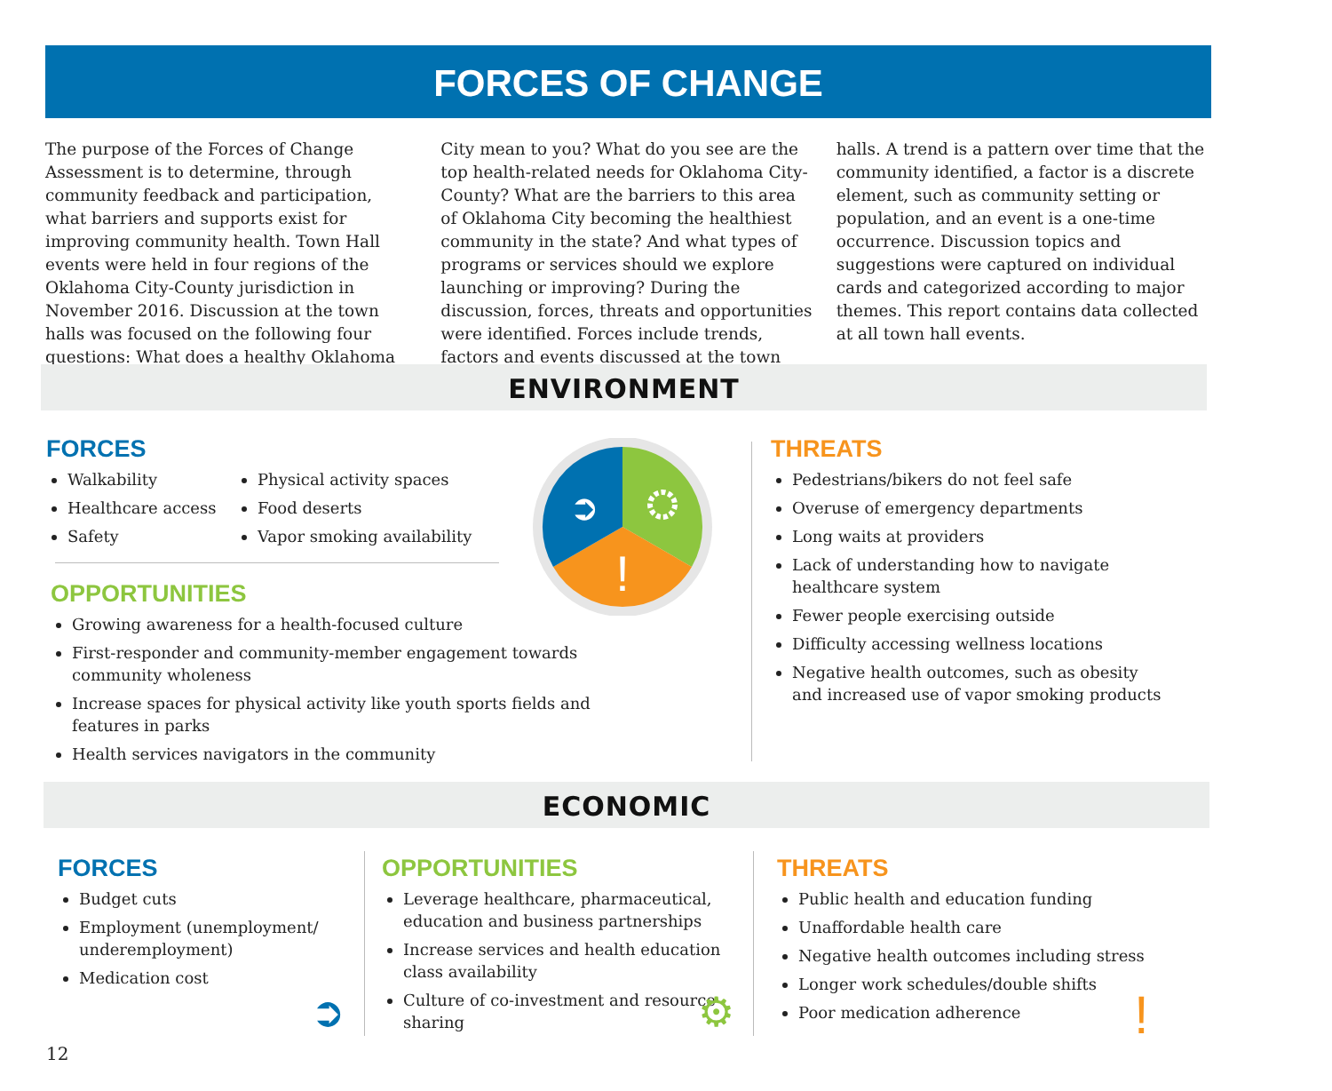FORCES OF CHANGE
The purpose of the Forces of Change Assessment is to determine, through community feedback and participation, what barriers and supports exist for improving community health. Town Hall events were held in four regions of the Oklahoma City-County jurisdiction in November 2016. Discussion at the town halls was focused on the following four questions: What does a healthy Oklahoma City mean to you? What do you see are the top health-related needs for Oklahoma City-County? What are the barriers to this area of Oklahoma City becoming the healthiest community in the state? And what types of programs or services should we explore launching or improving? During the discussion, forces, threats and opportunities were identified. Forces include trends, factors and events discussed at the town halls. A trend is a pattern over time that the community identified, a factor is a discrete element, such as community setting or population, and an event is a one-time occurrence. Discussion topics and suggestions were captured on individual cards and categorized according to major themes. This report contains data collected at all town hall events.
ENVIRONMENT
FORCES
Walkability
Healthcare access
Safety
Physical activity spaces
Food deserts
Vapor smoking availability
!
➲
OPPORTUNITIES
Growing awareness for a health-focused culture
First-responder and community-member engagement towards community wholeness
Increase spaces for physical activity like youth sports fields and features in parks
Health services navigators in the community
THREATS
Pedestrians/bikers do not feel safe
Overuse of emergency departments
Long waits at providers
Lack of understanding how to navigate healthcare system
Fewer people exercising outside
Difficulty accessing wellness locations
Negative health outcomes, such as obesity and increased use of vapor smoking products
ECONOMIC
FORCES
Budget cuts
Employment (unemployment/ underemployment)
Medication cost
➲
OPPORTUNITIES
Leverage healthcare, pharmaceutical, education and business partnerships
Increase services and health education class availability
Culture of co-investment and resource sharing
⚙
THREATS
Public health and education funding
Unaffordable health care
Negative health outcomes including stress
Longer work schedules/double shifts
Poor medication adherence
!
12